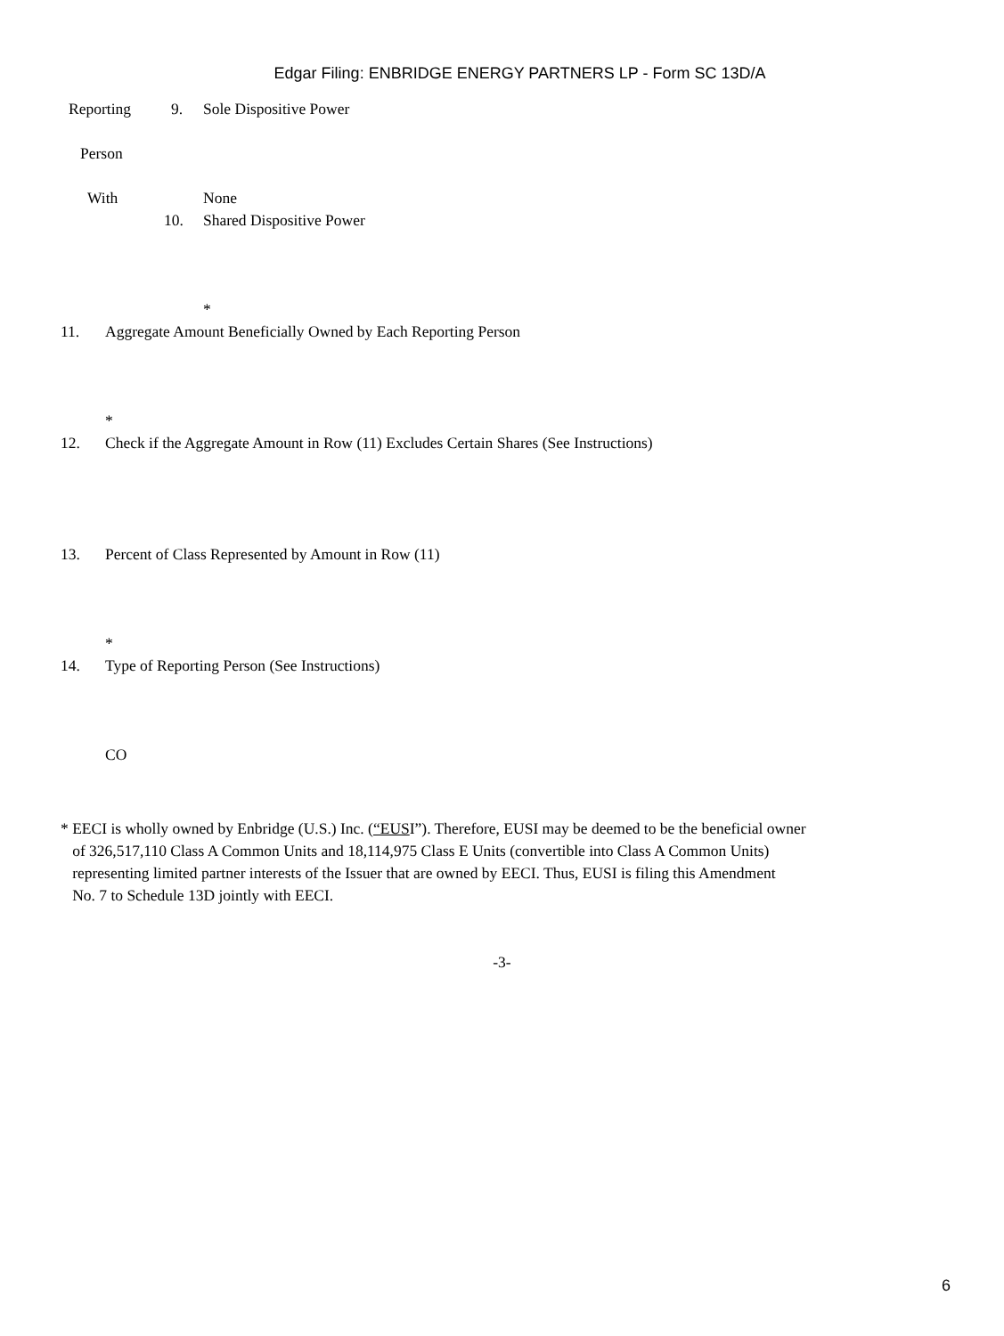Edgar Filing: ENBRIDGE ENERGY PARTNERS LP - Form SC 13D/A
Reporting 9. Sole Dispositive Power
Person
With None
10. Shared Dispositive Power
*
11. Aggregate Amount Beneficially Owned by Each Reporting Person
*
12. Check if the Aggregate Amount in Row (11) Excludes Certain Shares (See Instructions)
13. Percent of Class Represented by Amount in Row (11)
*
14. Type of Reporting Person (See Instructions)
CO
* EECI is wholly owned by Enbridge (U.S.) Inc. (“EUSI”). Therefore, EUSI may be deemed to be the beneficial owner
of 326,517,110 Class A Common Units and 18,114,975 Class E Units (convertible into Class A Common Units)
representing limited partner interests of the Issuer that are owned by EECI. Thus, EUSI is filing this Amendment
No. 7 to Schedule 13D jointly with EECI.
-3-
6